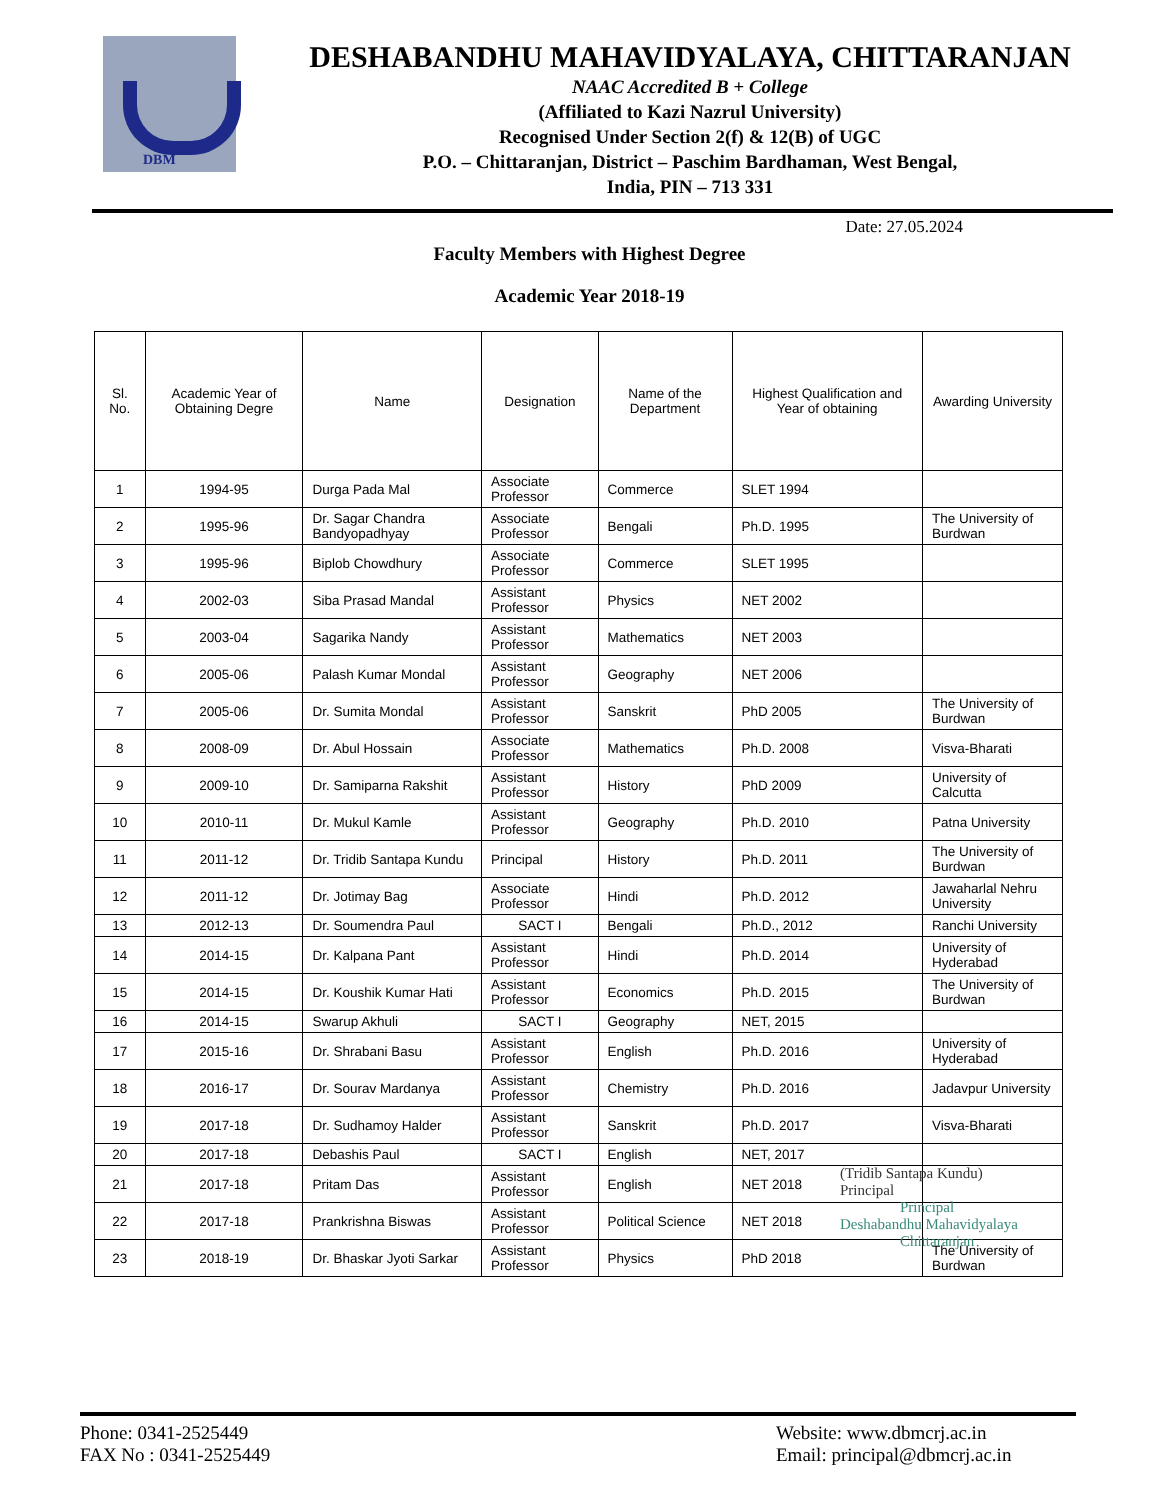DBM
DESHABANDHU MAHAVIDYALAYA, CHITTARANJAN
NAAC Accredited B + College
(Affiliated to Kazi Nazrul University)
Recognised Under Section 2(f) & 12(B) of UGC
P.O. – Chittaranjan, District – Paschim Bardhaman, West Bengal,
India, PIN – 713 331
Date: 27.05.2024
Faculty Members with Highest Degree
Academic Year 2018-19
| Sl. No. | Academic Year of Obtaining Degre | Name | Designation | Name of the Department | Highest Qualification and Year of obtaining | Awarding University |
| --- | --- | --- | --- | --- | --- | --- |
| 1 | 1994-95 | Durga Pada Mal | Associate Professor | Commerce | SLET 1994 | |
| 2 | 1995-96 | Dr. Sagar Chandra Bandyopadhyay | Associate Professor | Bengali | Ph.D. 1995 | The University of Burdwan |
| 3 | 1995-96 | Biplob Chowdhury | Associate Professor | Commerce | SLET 1995 | |
| 4 | 2002-03 | Siba Prasad Mandal | Assistant Professor | Physics | NET 2002 | |
| 5 | 2003-04 | Sagarika Nandy | Assistant Professor | Mathematics | NET 2003 | |
| 6 | 2005-06 | Palash Kumar Mondal | Assistant Professor | Geography | NET 2006 | |
| 7 | 2005-06 | Dr. Sumita Mondal | Assistant Professor | Sanskrit | PhD 2005 | The University of Burdwan |
| 8 | 2008-09 | Dr. Abul Hossain | Associate Professor | Mathematics | Ph.D. 2008 | Visva-Bharati |
| 9 | 2009-10 | Dr. Samiparna Rakshit | Assistant Professor | History | PhD 2009 | University of Calcutta |
| 10 | 2010-11 | Dr. Mukul Kamle | Assistant Professor | Geography | Ph.D. 2010 | Patna University |
| 11 | 2011-12 | Dr. Tridib Santapa Kundu | Principal | History | Ph.D. 2011 | The University of Burdwan |
| 12 | 2011-12 | Dr. Jotimay Bag | Associate Professor | Hindi | Ph.D. 2012 | Jawaharlal Nehru University |
| 13 | 2012-13 | Dr. Soumendra Paul | SACT I | Bengali | Ph.D., 2012 | Ranchi University |
| 14 | 2014-15 | Dr. Kalpana Pant | Assistant Professor | Hindi | Ph.D. 2014 | University of Hyderabad |
| 15 | 2014-15 | Dr. Koushik Kumar Hati | Assistant Professor | Economics | Ph.D. 2015 | The University of Burdwan |
| 16 | 2014-15 | Swarup Akhuli | SACT I | Geography | NET, 2015 | |
| 17 | 2015-16 | Dr. Shrabani Basu | Assistant Professor | English | Ph.D. 2016 | University of Hyderabad |
| 18 | 2016-17 | Dr. Sourav Mardanya | Assistant Professor | Chemistry | Ph.D. 2016 | Jadavpur University |
| 19 | 2017-18 | Dr. Sudhamoy Halder | Assistant Professor | Sanskrit | Ph.D. 2017 | Visva-Bharati |
| 20 | 2017-18 | Debashis Paul | SACT I | English | NET, 2017 | |
| 21 | 2017-18 | Pritam Das | Assistant Professor | English | NET 2018 | |
| 22 | 2017-18 | Prankrishna Biswas | Assistant Professor | Political Science | NET 2018 | |
| 23 | 2018-19 | Dr. Bhaskar Jyoti Sarkar | Assistant Professor | Physics | PhD 2018 | The University of Burdwan |
(Tridib Santapa Kundu)
Principal
Principal
Deshabandhu Mahavidyalaya
Chittaranjan
Phone: 0341-2525449
FAX No : 0341-2525449
Website: www.dbmcrj.ac.in
Email: principal@dbmcrj.ac.in